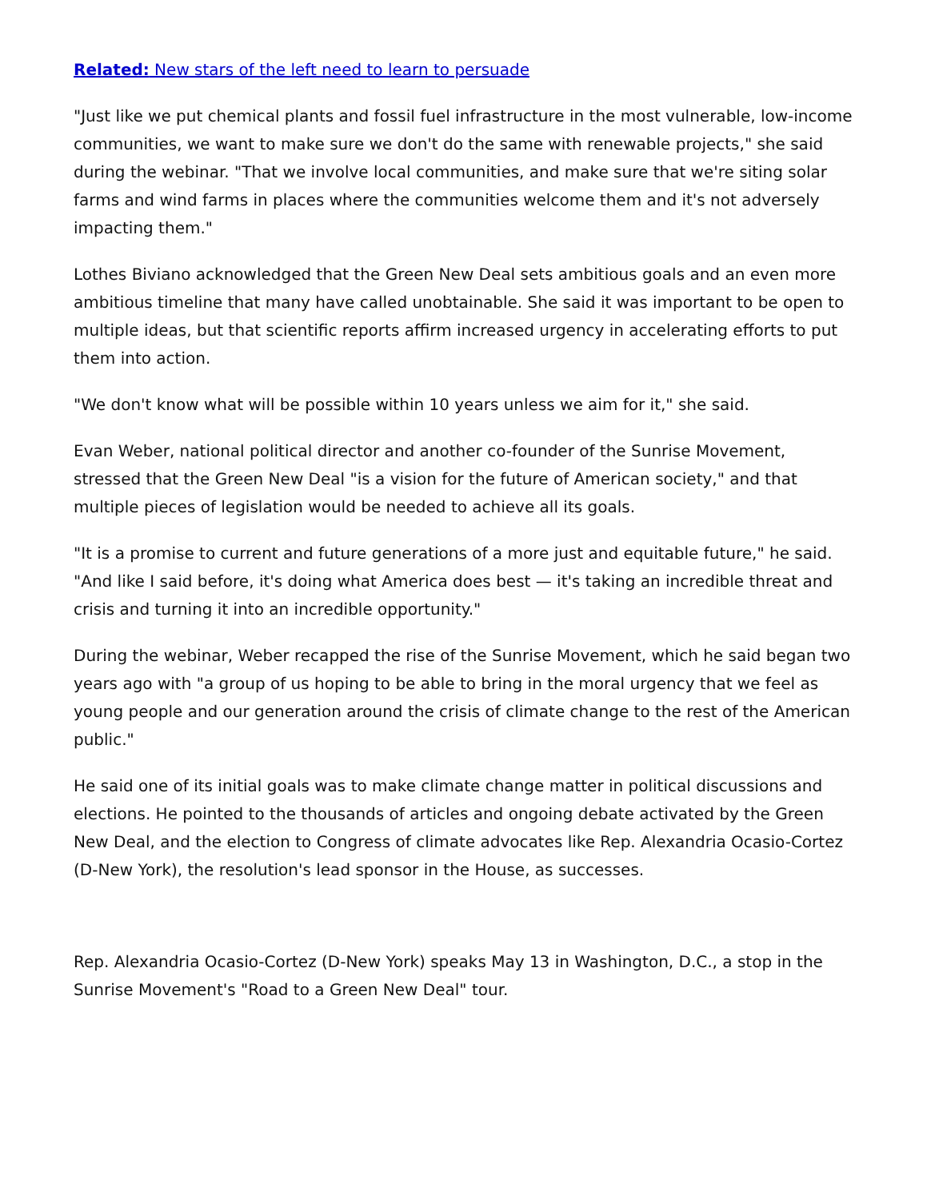Related: New stars of the left need to learn to persuade
"Just like we put chemical plants and fossil fuel infrastructure in the most vulnerable, low-income communities, we want to make sure we don't do the same with renewable projects," she said during the webinar. "That we involve local communities, and make sure that we're siting solar farms and wind farms in places where the communities welcome them and it's not adversely impacting them."
Lothes Biviano acknowledged that the Green New Deal sets ambitious goals and an even more ambitious timeline that many have called unobtainable. She said it was important to be open to multiple ideas, but that scientific reports affirm increased urgency in accelerating efforts to put them into action.
"We don't know what will be possible within 10 years unless we aim for it," she said.
Evan Weber, national political director and another co-founder of the Sunrise Movement, stressed that the Green New Deal "is a vision for the future of American society," and that multiple pieces of legislation would be needed to achieve all its goals.
"It is a promise to current and future generations of a more just and equitable future," he said. "And like I said before, it's doing what America does best — it's taking an incredible threat and crisis and turning it into an incredible opportunity."
During the webinar, Weber recapped the rise of the Sunrise Movement, which he said began two years ago with "a group of us hoping to be able to bring in the moral urgency that we feel as young people and our generation around the crisis of climate change to the rest of the American public."
He said one of its initial goals was to make climate change matter in political discussions and elections. He pointed to the thousands of articles and ongoing debate activated by the Green New Deal, and the election to Congress of climate advocates like Rep. Alexandria Ocasio-Cortez (D-New York), the resolution's lead sponsor in the House, as successes.
Rep. Alexandria Ocasio-Cortez (D-New York) speaks May 13 in Washington, D.C., a stop in the Sunrise Movement's "Road to a Green New Deal" tour.